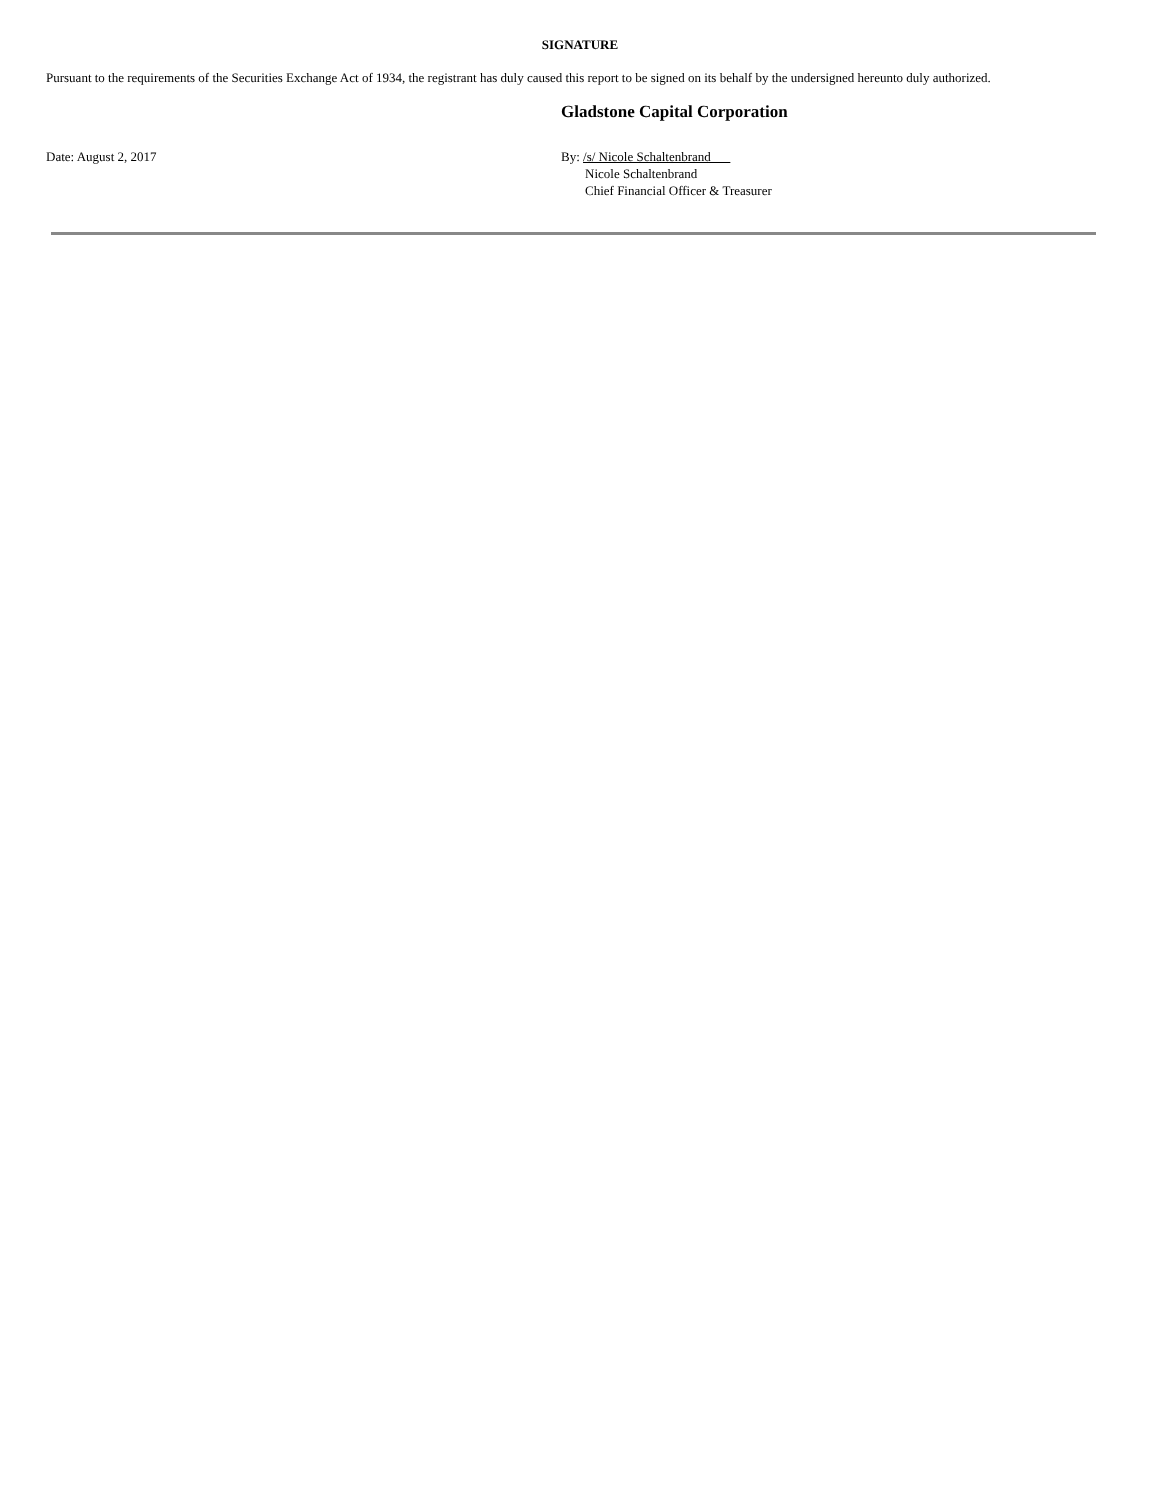SIGNATURE
Pursuant to the requirements of the Securities Exchange Act of 1934, the registrant has duly caused this report to be signed on its behalf by the undersigned hereunto duly authorized.
Gladstone Capital Corporation
Date: August 2, 2017 By: /s/ Nicole Schaltenbrand
Nicole Schaltenbrand
Chief Financial Officer & Treasurer